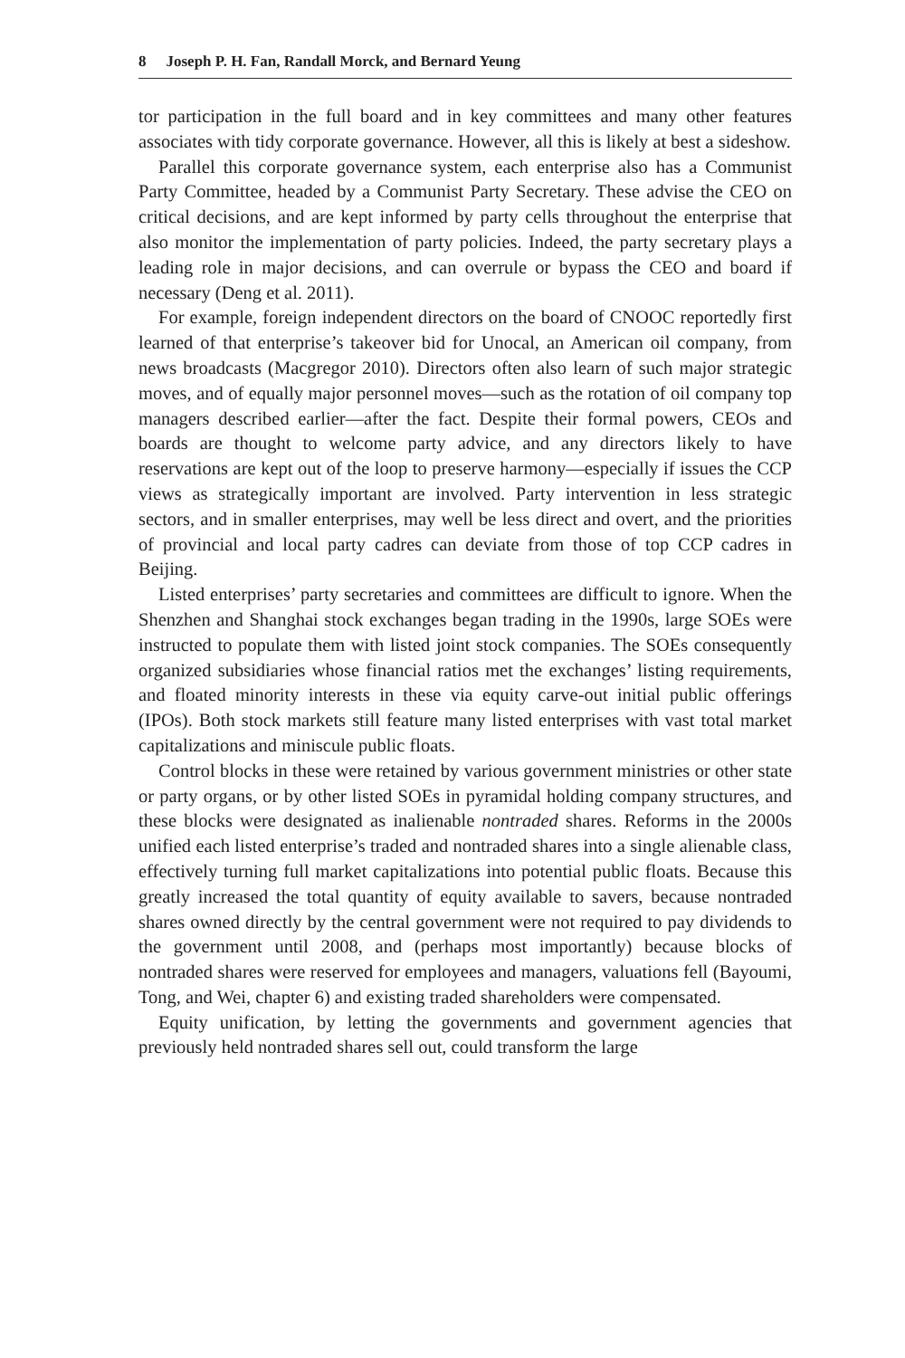8 Joseph P. H. Fan, Randall Morck, and Bernard Yeung
tor participation in the full board and in key committees and many other features associates with tidy corporate governance. However, all this is likely at best a sideshow.
Parallel this corporate governance system, each enterprise also has a Communist Party Committee, headed by a Communist Party Secretary. These advise the CEO on critical decisions, and are kept informed by party cells throughout the enterprise that also monitor the implementation of party policies. Indeed, the party secretary plays a leading role in major decisions, and can overrule or bypass the CEO and board if necessary (Deng et al. 2011).
For example, foreign independent directors on the board of CNOOC reportedly first learned of that enterprise’s takeover bid for Unocal, an American oil company, from news broadcasts (Macgregor 2010). Directors often also learn of such major strategic moves, and of equally major personnel moves—such as the rotation of oil company top managers described earlier—after the fact. Despite their formal powers, CEOs and boards are thought to welcome party advice, and any directors likely to have reservations are kept out of the loop to preserve harmony—especially if issues the CCP views as strategically important are involved. Party intervention in less strategic sectors, and in smaller enterprises, may well be less direct and overt, and the priorities of provincial and local party cadres can deviate from those of top CCP cadres in Beijing.
Listed enterprises’ party secretaries and committees are difficult to ignore. When the Shenzhen and Shanghai stock exchanges began trading in the 1990s, large SOEs were instructed to populate them with listed joint stock companies. The SOEs consequently organized subsidiaries whose financial ratios met the exchanges’ listing requirements, and floated minority interests in these via equity carve-out initial public offerings (IPOs). Both stock markets still feature many listed enterprises with vast total market capitalizations and miniscule public floats.
Control blocks in these were retained by various government ministries or other state or party organs, or by other listed SOEs in pyramidal holding company structures, and these blocks were designated as inalienable nontraded shares. Reforms in the 2000s unified each listed enterprise’s traded and nontraded shares into a single alienable class, effectively turning full market capitalizations into potential public floats. Because this greatly increased the total quantity of equity available to savers, because nontraded shares owned directly by the central government were not required to pay dividends to the government until 2008, and (perhaps most importantly) because blocks of nontraded shares were reserved for employees and managers, valuations fell (Bayoumi, Tong, and Wei, chapter 6) and existing traded shareholders were compensated.
Equity unification, by letting the governments and government agencies that previously held nontraded shares sell out, could transform the large